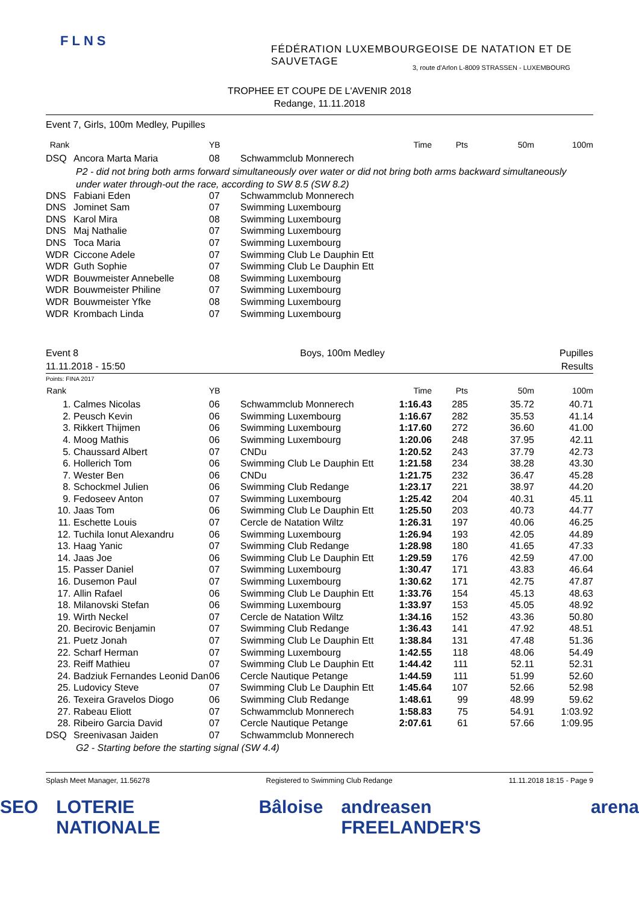FLNS
FÉDÉRATION LUXEMBOURGEOISE DE NATATION ET DE SAUVETAGE
3, route d'Arlon L-8009 STRASSEN - LUXEMBOURG
TROPHEE ET COUPE DE L'AVENIR 2018
Redange, 11.11.2018
Event 7, Girls, 100m Medley, Pupilles
| Rank | | YB | | Time | Pts | 50m | 100m |
| --- | --- | --- | --- | --- | --- | --- | --- |
| DSQ | Ancora Marta Maria | 08 | Schwammclub Monnerech | | | | |
| P2 - did not bring both arms forward simultaneously over water or did not bring both arms backward simultaneously under water through-out the race, according to SW 8.5 (SW 8.2) | | | | | | | |
| DNS | Fabiani Eden | 07 | Schwammclub Monnerech | | | | |
| DNS | Jominet Sam | 07 | Swimming Luxembourg | | | | |
| DNS | Karol Mira | 08 | Swimming Luxembourg | | | | |
| DNS | Maj Nathalie | 07 | Swimming Luxembourg | | | | |
| DNS | Toca Maria | 07 | Swimming Luxembourg | | | | |
| WDR | Ciccone Adele | 07 | Swimming Club Le Dauphin Ett | | | | |
| WDR | Guth Sophie | 07 | Swimming Club Le Dauphin Ett | | | | |
| WDR | Bouwmeister Annebelle | 08 | Swimming Luxembourg | | | | |
| WDR | Bouwmeister Philine | 07 | Swimming Luxembourg | | | | |
| WDR | Bouwmeister Yfke | 08 | Swimming Luxembourg | | | | |
| WDR | Krombach Linda | 07 | Swimming Luxembourg | | | | |
Event 8
11.11.2018 - 15:50
Boys, 100m Medley Pupilles
Results
Points: FINA 2017
| Rank | | YB | | Time | Pts | 50m | 100m |
| --- | --- | --- | --- | --- | --- | --- | --- |
| 1. | Calmes Nicolas | 06 | Schwammclub Monnerech | 1:16.43 | 285 | 35.72 | 40.71 |
| 2. | Peusch Kevin | 06 | Swimming Luxembourg | 1:16.67 | 282 | 35.53 | 41.14 |
| 3. | Rikkert Thijmen | 06 | Swimming Luxembourg | 1:17.60 | 272 | 36.60 | 41.00 |
| 4. | Moog Mathis | 06 | Swimming Luxembourg | 1:20.06 | 248 | 37.95 | 42.11 |
| 5. | Chaussard Albert | 07 | CNDu | 1:20.52 | 243 | 37.79 | 42.73 |
| 6. | Hollerich Tom | 06 | Swimming Club Le Dauphin Ett | 1:21.58 | 234 | 38.28 | 43.30 |
| 7. | Wester Ben | 06 | CNDu | 1:21.75 | 232 | 36.47 | 45.28 |
| 8. | Schockmel Julien | 06 | Swimming Club Redange | 1:23.17 | 221 | 38.97 | 44.20 |
| 9. | Fedoseev Anton | 07 | Swimming Luxembourg | 1:25.42 | 204 | 40.31 | 45.11 |
| 10. | Jaas Tom | 06 | Swimming Club Le Dauphin Ett | 1:25.50 | 203 | 40.73 | 44.77 |
| 11. | Eschette Louis | 07 | Cercle de Natation Wiltz | 1:26.31 | 197 | 40.06 | 46.25 |
| 12. | Tuchila Ionut Alexandru | 06 | Swimming Luxembourg | 1:26.94 | 193 | 42.05 | 44.89 |
| 13. | Haag Yanic | 07 | Swimming Club Redange | 1:28.98 | 180 | 41.65 | 47.33 |
| 14. | Jaas Joe | 06 | Swimming Club Le Dauphin Ett | 1:29.59 | 176 | 42.59 | 47.00 |
| 15. | Passer Daniel | 07 | Swimming Luxembourg | 1:30.47 | 171 | 43.83 | 46.64 |
| 16. | Dusemon Paul | 07 | Swimming Luxembourg | 1:30.62 | 171 | 42.75 | 47.87 |
| 17. | Allin Rafael | 06 | Swimming Club Le Dauphin Ett | 1:33.76 | 154 | 45.13 | 48.63 |
| 18. | Milanovski Stefan | 06 | Swimming Luxembourg | 1:33.97 | 153 | 45.05 | 48.92 |
| 19. | Wirth Neckel | 07 | Cercle de Natation Wiltz | 1:34.16 | 152 | 43.36 | 50.80 |
| 20. | Becirovic Benjamin | 07 | Swimming Club Redange | 1:36.43 | 141 | 47.92 | 48.51 |
| 21. | Puetz Jonah | 07 | Swimming Club Le Dauphin Ett | 1:38.84 | 131 | 47.48 | 51.36 |
| 22. | Scharf Herman | 07 | Swimming Luxembourg | 1:42.55 | 118 | 48.06 | 54.49 |
| 23. | Reiff Mathieu | 07 | Swimming Club Le Dauphin Ett | 1:44.42 | 111 | 52.11 | 52.31 |
| 24. | Badziuk Fernandes Leonid Dan | 06 | Cercle Nautique Petange | 1:44.59 | 111 | 51.99 | 52.60 |
| 25. | Ludovicy Steve | 07 | Swimming Club Le Dauphin Ett | 1:45.64 | 107 | 52.66 | 52.98 |
| 26. | Texeira Gravelos Diogo | 06 | Swimming Club Redange | 1:48.61 | 99 | 48.99 | 59.62 |
| 27. | Rabeau Eliott | 07 | Schwammclub Monnerech | 1:58.83 | 75 | 54.91 | 1:03.92 |
| 28. | Ribeiro Garcia David | 07 | Cercle Nautique Petange | 2:07.61 | 61 | 57.66 | 1:09.95 |
| DSQ | Sreenivasan Jaiden | 07 | Schwammclub Monnerech | | | | |
| G2 - Starting before the starting signal (SW 4.4) | | | | | | | |
Splash Meet Manager, 11.56278 Registered to Swimming Club Redange 11.11.2018 18:15 - Page 9
SEO LOTERIE NATIONALE Bâloise andreasen FREELANDER'S arena